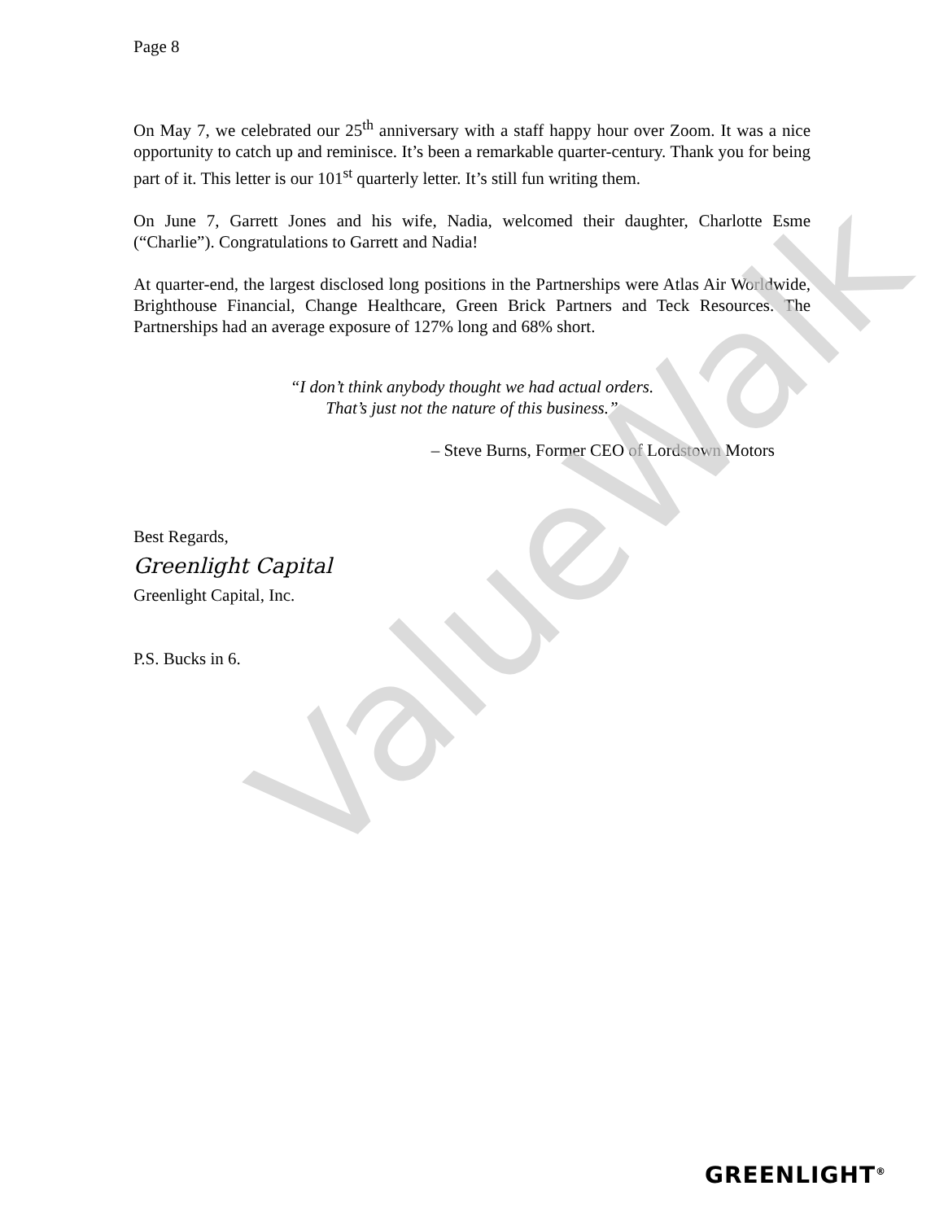Page 8
On May 7, we celebrated our 25<sup>th</sup> anniversary with a staff happy hour over Zoom. It was a nice opportunity to catch up and reminisce. It’s been a remarkable quarter-century. Thank you for being part of it. This letter is our 101<sup>st</sup> quarterly letter. It’s still fun writing them.
On June 7, Garrett Jones and his wife, Nadia, welcomed their daughter, Charlotte Esme (“Charlie”). Congratulations to Garrett and Nadia!
At quarter-end, the largest disclosed long positions in the Partnerships were Atlas Air Worldwide, Brighthouse Financial, Change Healthcare, Green Brick Partners and Teck Resources. The Partnerships had an average exposure of 127% long and 68% short.
“I don’t think anybody thought we had actual orders.
That’s just not the nature of this business.”
– Steve Burns, Former CEO of Lordstown Motors
Best Regards,
Greenlight Capital
Greenlight Capital, Inc.
P.S. Bucks in 6.
ValueWalk
GREENLIGHT<sup>®</sup>